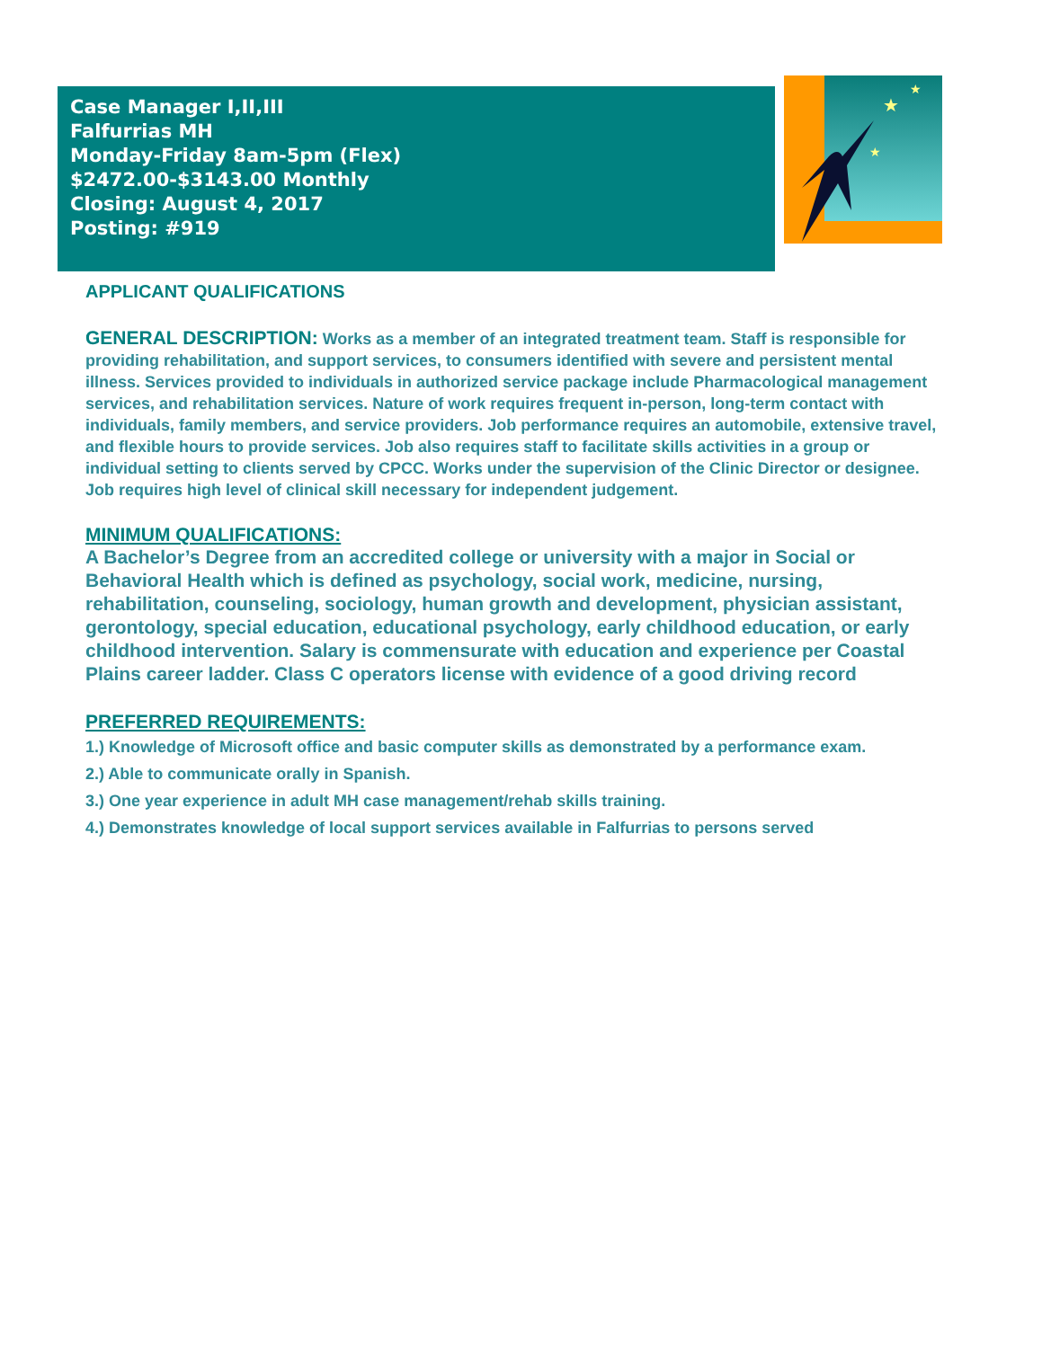Case Manager I,II,III
Falfurrias MH
Monday-Friday 8am-5pm (Flex)
$2472.00-$3143.00 Monthly
Closing: August 4, 2017
Posting: #919
★
★
★
APPLICANT QUALIFICATIONS
GENERAL DESCRIPTION: Works as a member of an integrated treatment team. Staff is responsible for providing rehabilitation, and support services, to consumers identified with severe and persistent mental illness. Services provided to individuals in authorized service package include Pharmacological management services, and rehabilitation services. Nature of work requires frequent in-person, long-term contact with individuals, family members, and service providers. Job performance requires an automobile, extensive travel, and flexible hours to provide services. Job also requires staff to facilitate skills activities in a group or individual setting to clients served by CPCC. Works under the supervision of the Clinic Director or designee. Job requires high level of clinical skill necessary for independent judgement.
MINIMUM QUALIFICATIONS:
A Bachelor’s Degree from an accredited college or university with a major in Social or Behavioral Health which is defined as psychology, social work, medicine, nursing, rehabilitation, counseling, sociology, human growth and development, physician assistant, gerontology, special education, educational psychology, early childhood education, or early childhood intervention. Salary is commensurate with education and experience per Coastal Plains career ladder. Class C operators license with evidence of a good driving record
PREFERRED REQUIREMENTS:
1.) Knowledge of Microsoft office and basic computer skills as demonstrated by a performance exam.
2.) Able to communicate orally in Spanish.
3.) One year experience in adult MH case management/rehab skills training.
4.) Demonstrates knowledge of local support services available in Falfurrias to persons served